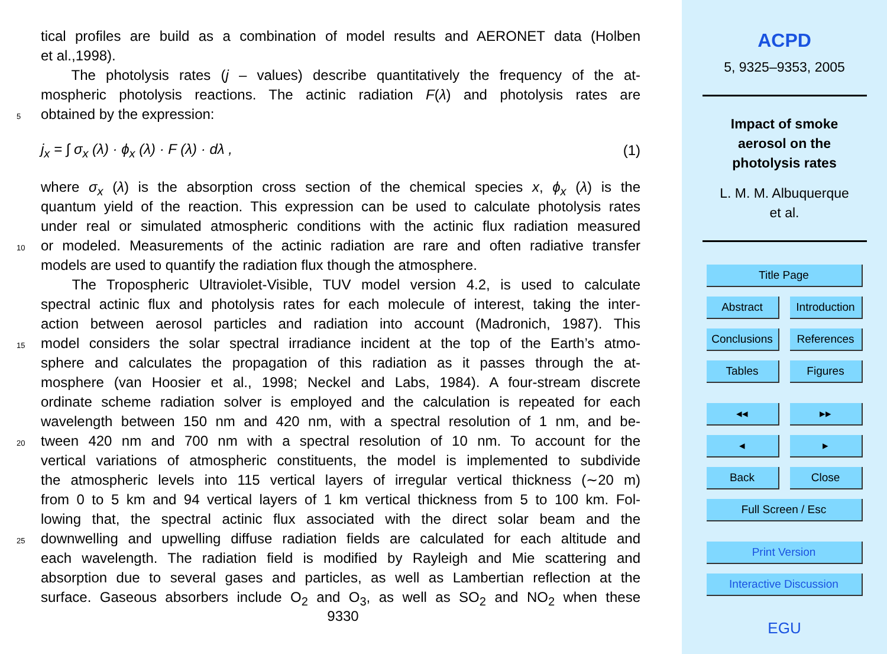tical profiles are build as a combination of model results and AERONET data (Holben
et al.,1998).
The photolysis rates (j – values) describe quantitatively the frequency of the at-
mospheric photolysis reactions. The actinic radiation F(λ) and photolysis rates are
5 obtained by the expression:
j<sub>x</sub> = ∫ σ<sub>x</sub> (λ) · ϕ<sub>x</sub> (λ) · F (λ) · dλ , (1)
where σ<sub>x</sub> (λ) is the absorption cross section of the chemical species x, ϕ<sub>x</sub> (λ) is the
quantum yield of the reaction. This expression can be used to calculate photolysis rates
under real or simulated atmospheric conditions with the actinic flux radiation measured
10 or modeled. Measurements of the actinic radiation are rare and often radiative transfer
models are used to quantify the radiation flux though the atmosphere.
The Tropospheric Ultraviolet-Visible, TUV model version 4.2, is used to calculate
spectral actinic flux and photolysis rates for each molecule of interest, taking the inter-
action between aerosol particles and radiation into account (Madronich, 1987). This
15 model considers the solar spectral irradiance incident at the top of the Earth’s atmo-
sphere and calculates the propagation of this radiation as it passes through the at-
mosphere (van Hoosier et al., 1998; Neckel and Labs, 1984). A four-stream discrete
ordinate scheme radiation solver is employed and the calculation is repeated for each
wavelength between 150 nm and 420 nm, with a spectral resolution of 1 nm, and be-
20 tween 420 nm and 700 nm with a spectral resolution of 10 nm. To account for the
vertical variations of atmospheric constituents, the model is implemented to subdivide
the atmospheric levels into 115 vertical layers of irregular vertical thickness (∼20 m)
from 0 to 5 km and 94 vertical layers of 1 km vertical thickness from 5 to 100 km. Fol-
lowing that, the spectral actinic flux associated with the direct solar beam and the
25 downwelling and upwelling diffuse radiation fields are calculated for each altitude and
each wavelength. The radiation field is modified by Rayleigh and Mie scattering and
absorption due to several gases and particles, as well as Lambertian reflection at the
surface. Gaseous absorbers include O<sub>2</sub> and O<sub>3</sub>, as well as SO<sub>2</sub> and NO<sub>2</sub> when these
9330
ACPD
5, 9325–9353, 2005
Impact of smoke
aerosol on the
photolysis rates
L. M. M. Albuquerque
et al.
Title Page
Abstract
Introduction
Conclusions
References
Tables Figures
◂◂ ▸▸
◂ ▸
Back Close
Full Screen / Esc
Print Version
Interactive Discussion
EGU